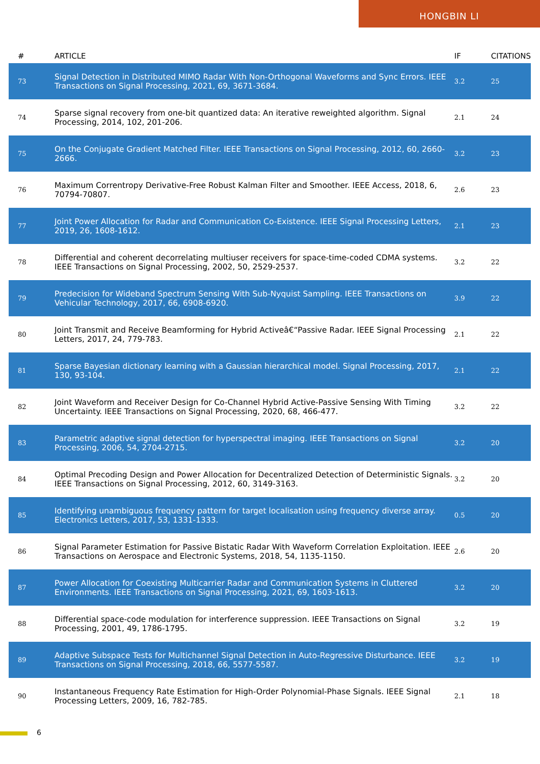HONGBIN LI
| # | ARTICLE | IF | CITATIONS |
| --- | --- | --- | --- |
| 73 | Signal Detection in Distributed MIMO Radar With Non-Orthogonal Waveforms and Sync Errors. IEEE Transactions on Signal Processing, 2021, 69, 3671-3684. | 3.2 | 25 |
| 74 | Sparse signal recovery from one-bit quantized data: An iterative reweighted algorithm. Signal Processing, 2014, 102, 201-206. | 2.1 | 24 |
| 75 | On the Conjugate Gradient Matched Filter. IEEE Transactions on Signal Processing, 2012, 60, 2660-2666. | 3.2 | 23 |
| 76 | Maximum Correntropy Derivative-Free Robust Kalman Filter and Smoother. IEEE Access, 2018, 6, 70794-70807. | 2.6 | 23 |
| 77 | Joint Power Allocation for Radar and Communication Co-Existence. IEEE Signal Processing Letters, 2019, 26, 1608-1612. | 2.1 | 23 |
| 78 | Differential and coherent decorrelating multiuser receivers for space-time-coded CDMA systems. IEEE Transactions on Signal Processing, 2002, 50, 2529-2537. | 3.2 | 22 |
| 79 | Predecision for Wideband Spectrum Sensing With Sub-Nyquist Sampling. IEEE Transactions on Vehicular Technology, 2017, 66, 6908-6920. | 3.9 | 22 |
| 80 | Joint Transmit and Receive Beamforming for Hybrid Activeâ€“Passive Radar. IEEE Signal Processing Letters, 2017, 24, 779-783. | 2.1 | 22 |
| 81 | Sparse Bayesian dictionary learning with a Gaussian hierarchical model. Signal Processing, 2017, 130, 93-104. | 2.1 | 22 |
| 82 | Joint Waveform and Receiver Design for Co-Channel Hybrid Active-Passive Sensing With Timing Uncertainty. IEEE Transactions on Signal Processing, 2020, 68, 466-477. | 3.2 | 22 |
| 83 | Parametric adaptive signal detection for hyperspectral imaging. IEEE Transactions on Signal Processing, 2006, 54, 2704-2715. | 3.2 | 20 |
| 84 | Optimal Precoding Design and Power Allocation for Decentralized Detection of Deterministic Signals. IEEE Transactions on Signal Processing, 2012, 60, 3149-3163. | 3.2 | 20 |
| 85 | Identifying unambiguous frequency pattern for target localisation using frequency diverse array. Electronics Letters, 2017, 53, 1331-1333. | 0.5 | 20 |
| 86 | Signal Parameter Estimation for Passive Bistatic Radar With Waveform Correlation Exploitation. IEEE Transactions on Aerospace and Electronic Systems, 2018, 54, 1135-1150. | 2.6 | 20 |
| 87 | Power Allocation for Coexisting Multicarrier Radar and Communication Systems in Cluttered Environments. IEEE Transactions on Signal Processing, 2021, 69, 1603-1613. | 3.2 | 20 |
| 88 | Differential space-code modulation for interference suppression. IEEE Transactions on Signal Processing, 2001, 49, 1786-1795. | 3.2 | 19 |
| 89 | Adaptive Subspace Tests for Multichannel Signal Detection in Auto-Regressive Disturbance. IEEE Transactions on Signal Processing, 2018, 66, 5577-5587. | 3.2 | 19 |
| 90 | Instantaneous Frequency Rate Estimation for High-Order Polynomial-Phase Signals. IEEE Signal Processing Letters, 2009, 16, 782-785. | 2.1 | 18 |
6